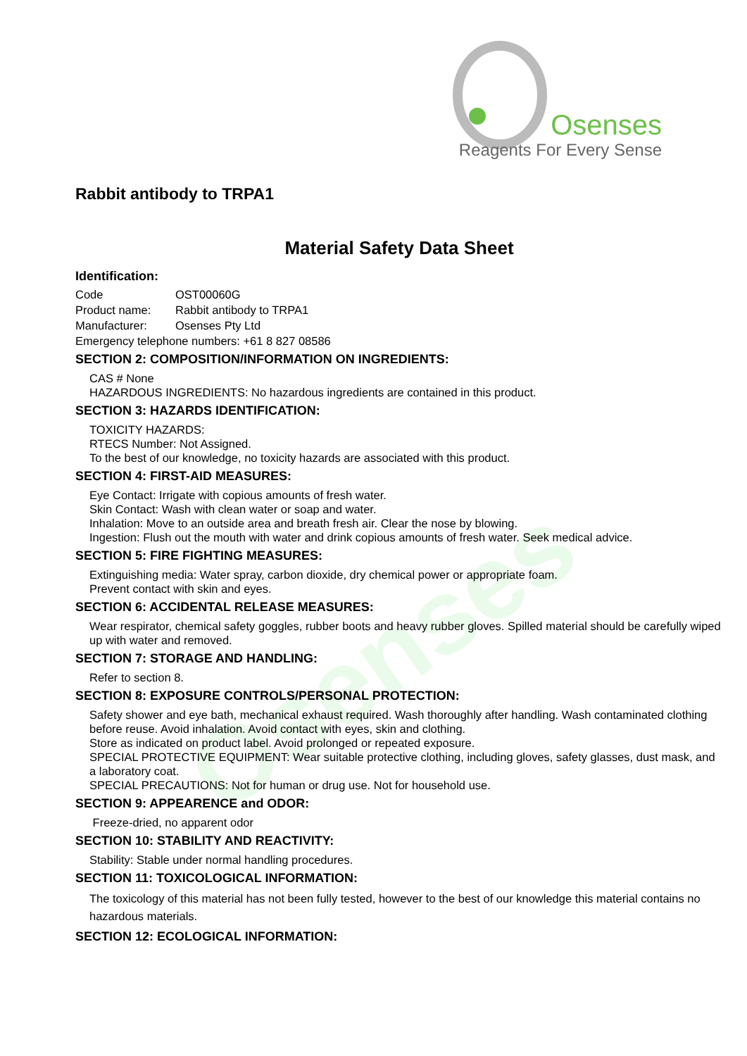Osenses
Reagents For Every Sense
Osenses
Rabbit antibody to TRPA1
Material Safety Data Sheet
Identification:
Code OST00060G
Product name: Rabbit antibody to TRPA1
Manufacturer: Osenses Pty Ltd
Emergency telephone numbers: +61 8 827 08586
SECTION 2: COMPOSITION/INFORMATION ON INGREDIENTS:
CAS # None
HAZARDOUS INGREDIENTS: No hazardous ingredients are contained in this product.
SECTION 3: HAZARDS IDENTIFICATION:
TOXICITY HAZARDS:
RTECS Number: Not Assigned.
To the best of our knowledge, no toxicity hazards are associated with this product.
SECTION 4: FIRST-AID MEASURES:
Eye Contact: Irrigate with copious amounts of fresh water.
Skin Contact: Wash with clean water or soap and water.
Inhalation: Move to an outside area and breath fresh air. Clear the nose by blowing.
Ingestion: Flush out the mouth with water and drink copious amounts of fresh water. Seek medical advice.
SECTION 5: FIRE FIGHTING MEASURES:
Extinguishing media: Water spray, carbon dioxide, dry chemical power or appropriate foam.
Prevent contact with skin and eyes.
SECTION 6: ACCIDENTAL RELEASE MEASURES:
Wear respirator, chemical safety goggles, rubber boots and heavy rubber gloves. Spilled material should be carefully wiped up with water and removed.
SECTION 7: STORAGE AND HANDLING:
Refer to section 8.
SECTION 8: EXPOSURE CONTROLS/PERSONAL PROTECTION:
Safety shower and eye bath, mechanical exhaust required. Wash thoroughly after handling. Wash contaminated clothing before reuse. Avoid inhalation. Avoid contact with eyes, skin and clothing.
Store as indicated on product label. Avoid prolonged or repeated exposure.
SPECIAL PROTECTIVE EQUIPMENT: Wear suitable protective clothing, including gloves, safety glasses, dust mask, and a laboratory coat.
SPECIAL PRECAUTIONS: Not for human or drug use. Not for household use.
SECTION 9: APPEARENCE and ODOR:
Freeze-dried, no apparent odor
SECTION 10: STABILITY AND REACTIVITY:
Stability: Stable under normal handling procedures.
SECTION 11: TOXICOLOGICAL INFORMATION:
The toxicology of this material has not been fully tested, however to the best of our knowledge this material contains no hazardous materials.
SECTION 12: ECOLOGICAL INFORMATION: